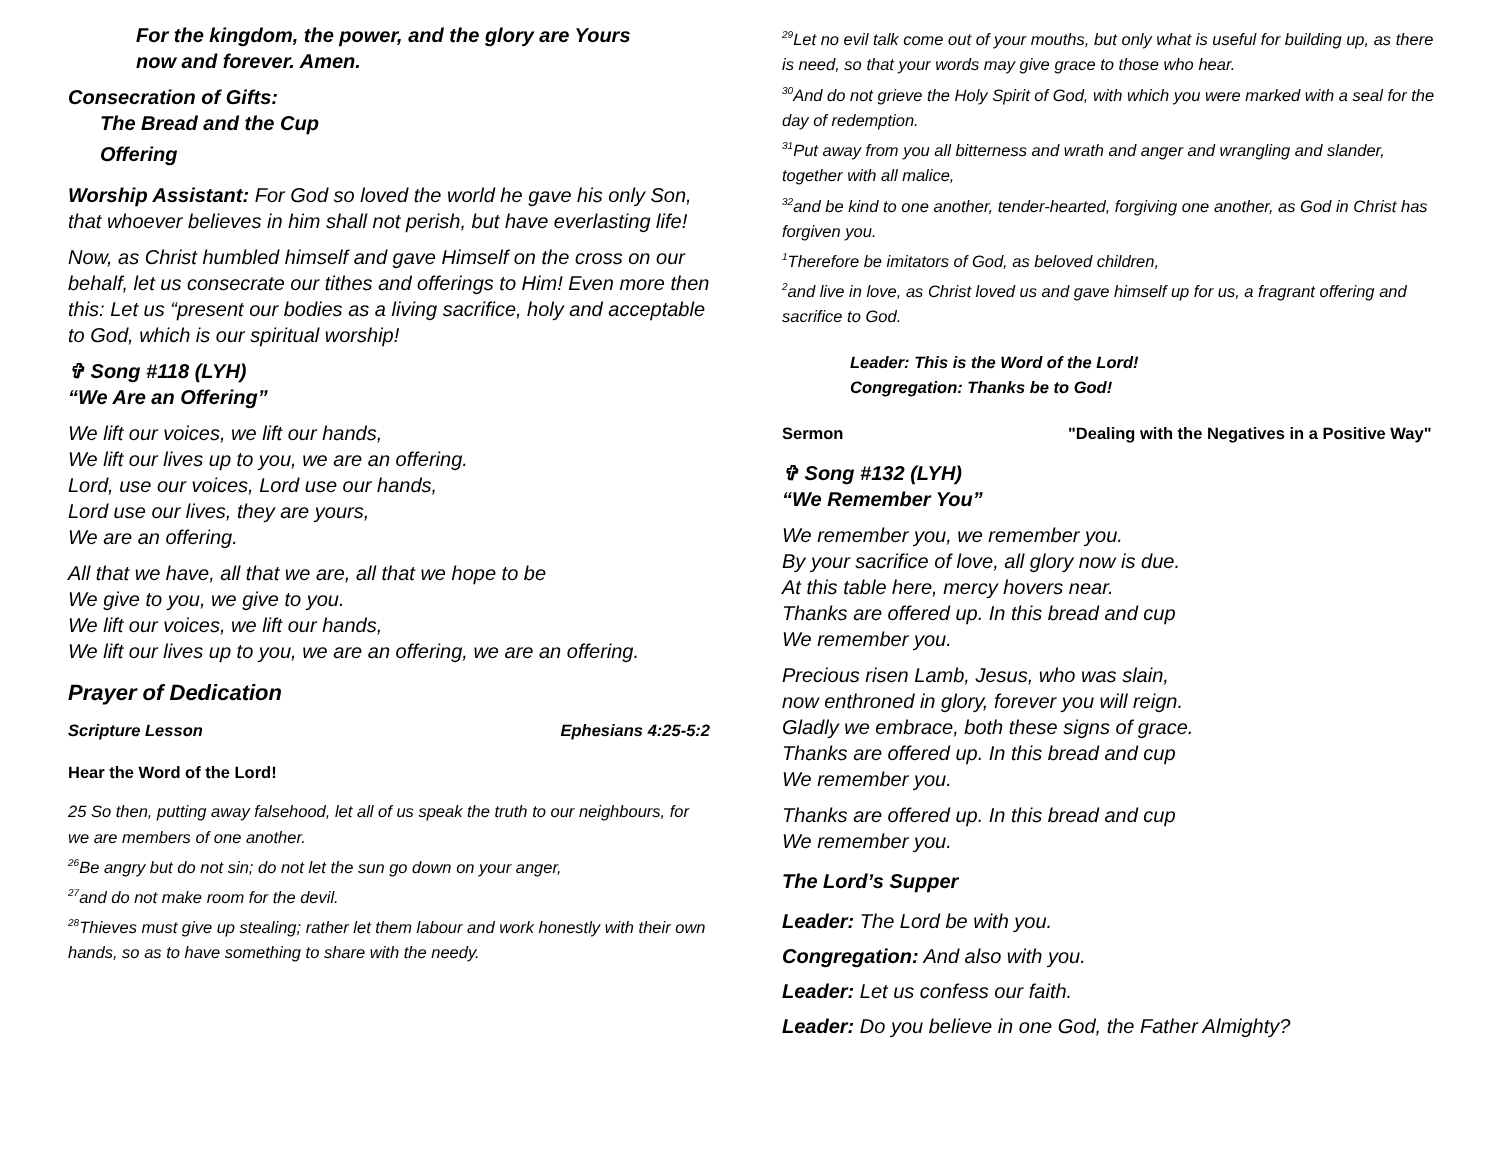For the kingdom, the power, and the glory are Yours
now and forever. Amen.
Consecration of Gifts:
The Bread and the Cup
Offering
Worship Assistant: For God so loved the world he gave his only Son, that whoever believes in him shall not perish, but have everlasting life!
Now, as Christ humbled himself and gave Himself on the cross on our behalf, let us consecrate our tithes and offerings to Him! Even more then this: Let us “present our bodies as a living sacrifice, holy and acceptable to God, which is our spiritual worship!
✞ Song #118 (LYH)
“We Are an Offering”
We lift our voices, we lift our hands,
We lift our lives up to you, we are an offering.
Lord, use our voices, Lord use our hands,
Lord use our lives, they are yours,
We are an offering.
All that we have, all that we are, all that we hope to be
We give to you, we give to you.
We lift our voices, we lift our hands,
We lift our lives up to you, we are an offering, we are an offering.
Prayer of Dedication
Scripture Lesson Ephesians 4:25-5:2
Hear the Word of the Lord!
25 So then, putting away falsehood, let all of us speak the truth to our neighbours, for we are members of one another.
<sup>26</sup>Be angry but do not sin; do not let the sun go down on your anger,
<sup>27</sup> and do not make room for the devil.
<sup>28</sup> Thieves must give up stealing; rather let them labour and work honestly with their own hands, so as to have something to share with the needy.
<sup>29</sup> Let no evil talk come out of your mouths, but only what is useful for building up, as there is need, so that your words may give grace to those who hear.
<sup>30</sup> And do not grieve the Holy Spirit of God, with which you were marked with a seal for the day of redemption.
<sup>31</sup> Put away from you all bitterness and wrath and anger and wrangling and slander, together with all malice,
<sup>32</sup> and be kind to one another, tender-hearted, forgiving one another, as God in Christ has forgiven you.
<sup>1</sup> Therefore be imitators of God, as beloved children,
<sup>2</sup> and live in love, as Christ loved us and gave himself up for us, a fragrant offering and sacrifice to God.
Leader: This is the Word of the Lord!
Congregation: Thanks be to God!
Sermon "Dealing with the Negatives in a Positive Way"
✞ Song #132 (LYH)
“We Remember You”
We remember you, we remember you.
By your sacrifice of love, all glory now is due.
At this table here, mercy hovers near.
Thanks are offered up. In this bread and cup
We remember you.
Precious risen Lamb, Jesus, who was slain,
now enthroned in glory, forever you will reign.
Gladly we embrace, both these signs of grace.
Thanks are offered up. In this bread and cup
We remember you.
Thanks are offered up. In this bread and cup
We remember you.
The Lord’s Supper
Leader: The Lord be with you.
Congregation: And also with you.
Leader: Let us confess our faith.
Leader: Do you believe in one God, the Father Almighty?